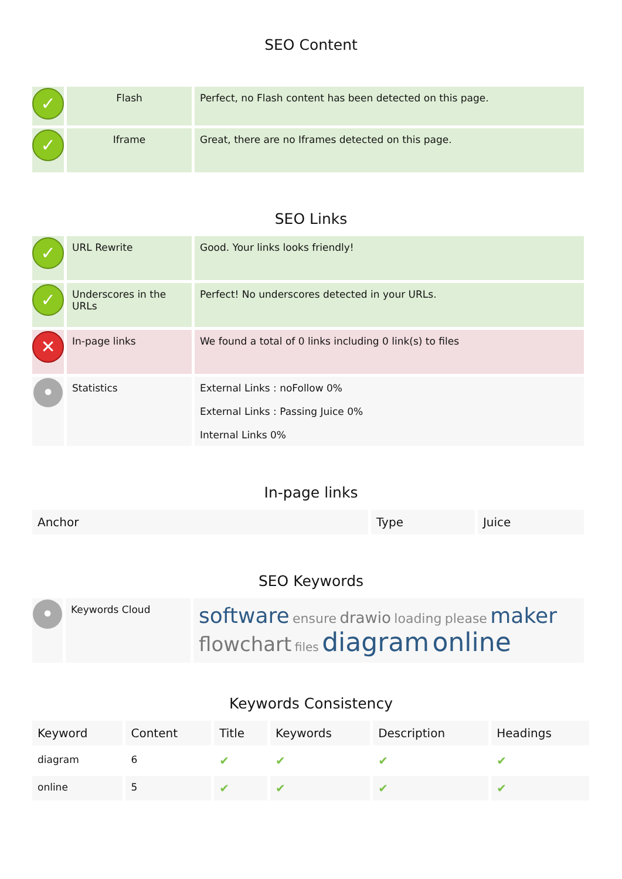SEO Content
| ✓ | Flash | Perfect, no Flash content has been detected on this page. |
| ✓ | Iframe | Great, there are no Iframes detected on this page. |
SEO Links
| ✓ | URL Rewrite | Good. Your links looks friendly! |
| ✓ | Underscores in the URLs | Perfect! No underscores detected in your URLs. |
| ✕ | In-page links | We found a total of 0 links including 0 link(s) to files |
| • | Statistics | External Links : noFollow 0% External Links : Passing Juice 0% Internal Links 0% |
In-page links
| Anchor | Type | Juice |
| --- | --- | --- |
SEO Keywords
| • | Keywords Cloud | software ensure drawio loading please maker flowchart files diagram online |
Keywords Consistency
| Keyword | Content | Title | Keywords | Description | Headings |
| --- | --- | --- | --- | --- | --- |
| diagram | 6 | ✔ | ✔ | ✔ | ✔ |
| online | 5 | ✔ | ✔ | ✔ | ✔ |